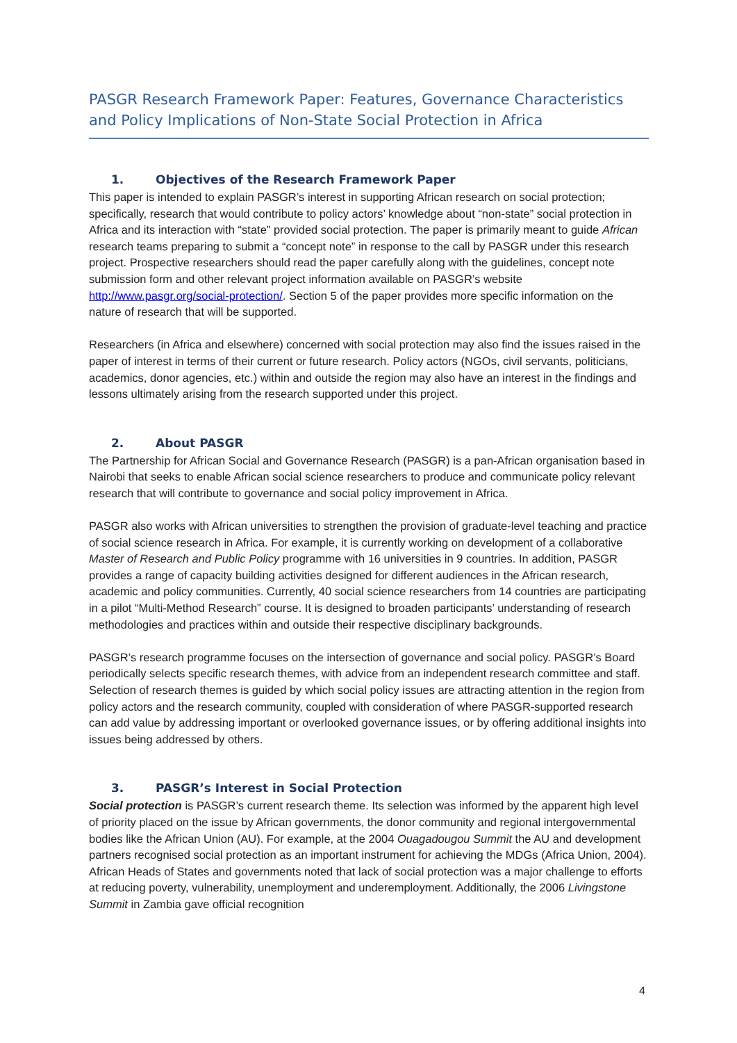PASGR Research Framework Paper: Features, Governance Characteristics and Policy Implications of Non-State Social Protection in Africa
1. Objectives of the Research Framework Paper
This paper is intended to explain PASGR’s interest in supporting African research on social protection; specifically, research that would contribute to policy actors’ knowledge about “non-state” social protection in Africa and its interaction with “state” provided social protection. The paper is primarily meant to guide African research teams preparing to submit a “concept note” in response to the call by PASGR under this research project. Prospective researchers should read the paper carefully along with the guidelines, concept note submission form and other relevant project information available on PASGR’s website http://www.pasgr.org/social-protection/. Section 5 of the paper provides more specific information on the nature of research that will be supported.
Researchers (in Africa and elsewhere) concerned with social protection may also find the issues raised in the paper of interest in terms of their current or future research. Policy actors (NGOs, civil servants, politicians, academics, donor agencies, etc.) within and outside the region may also have an interest in the findings and lessons ultimately arising from the research supported under this project.
2. About PASGR
The Partnership for African Social and Governance Research (PASGR) is a pan-African organisation based in Nairobi that seeks to enable African social science researchers to produce and communicate policy relevant research that will contribute to governance and social policy improvement in Africa.
PASGR also works with African universities to strengthen the provision of graduate-level teaching and practice of social science research in Africa. For example, it is currently working on development of a collaborative Master of Research and Public Policy programme with 16 universities in 9 countries. In addition, PASGR provides a range of capacity building activities designed for different audiences in the African research, academic and policy communities. Currently, 40 social science researchers from 14 countries are participating in a pilot “Multi-Method Research” course. It is designed to broaden participants’ understanding of research methodologies and practices within and outside their respective disciplinary backgrounds.
PASGR’s research programme focuses on the intersection of governance and social policy. PASGR’s Board periodically selects specific research themes, with advice from an independent research committee and staff. Selection of research themes is guided by which social policy issues are attracting attention in the region from policy actors and the research community, coupled with consideration of where PASGR-supported research can add value by addressing important or overlooked governance issues, or by offering additional insights into issues being addressed by others.
3. PASGR’s Interest in Social Protection
Social protection is PASGR’s current research theme. Its selection was informed by the apparent high level of priority placed on the issue by African governments, the donor community and regional intergovernmental bodies like the African Union (AU). For example, at the 2004 Ouagadougou Summit the AU and development partners recognised social protection as an important instrument for achieving the MDGs (Africa Union, 2004). African Heads of States and governments noted that lack of social protection was a major challenge to efforts at reducing poverty, vulnerability, unemployment and underemployment. Additionally, the 2006 Livingstone Summit in Zambia gave official recognition
4